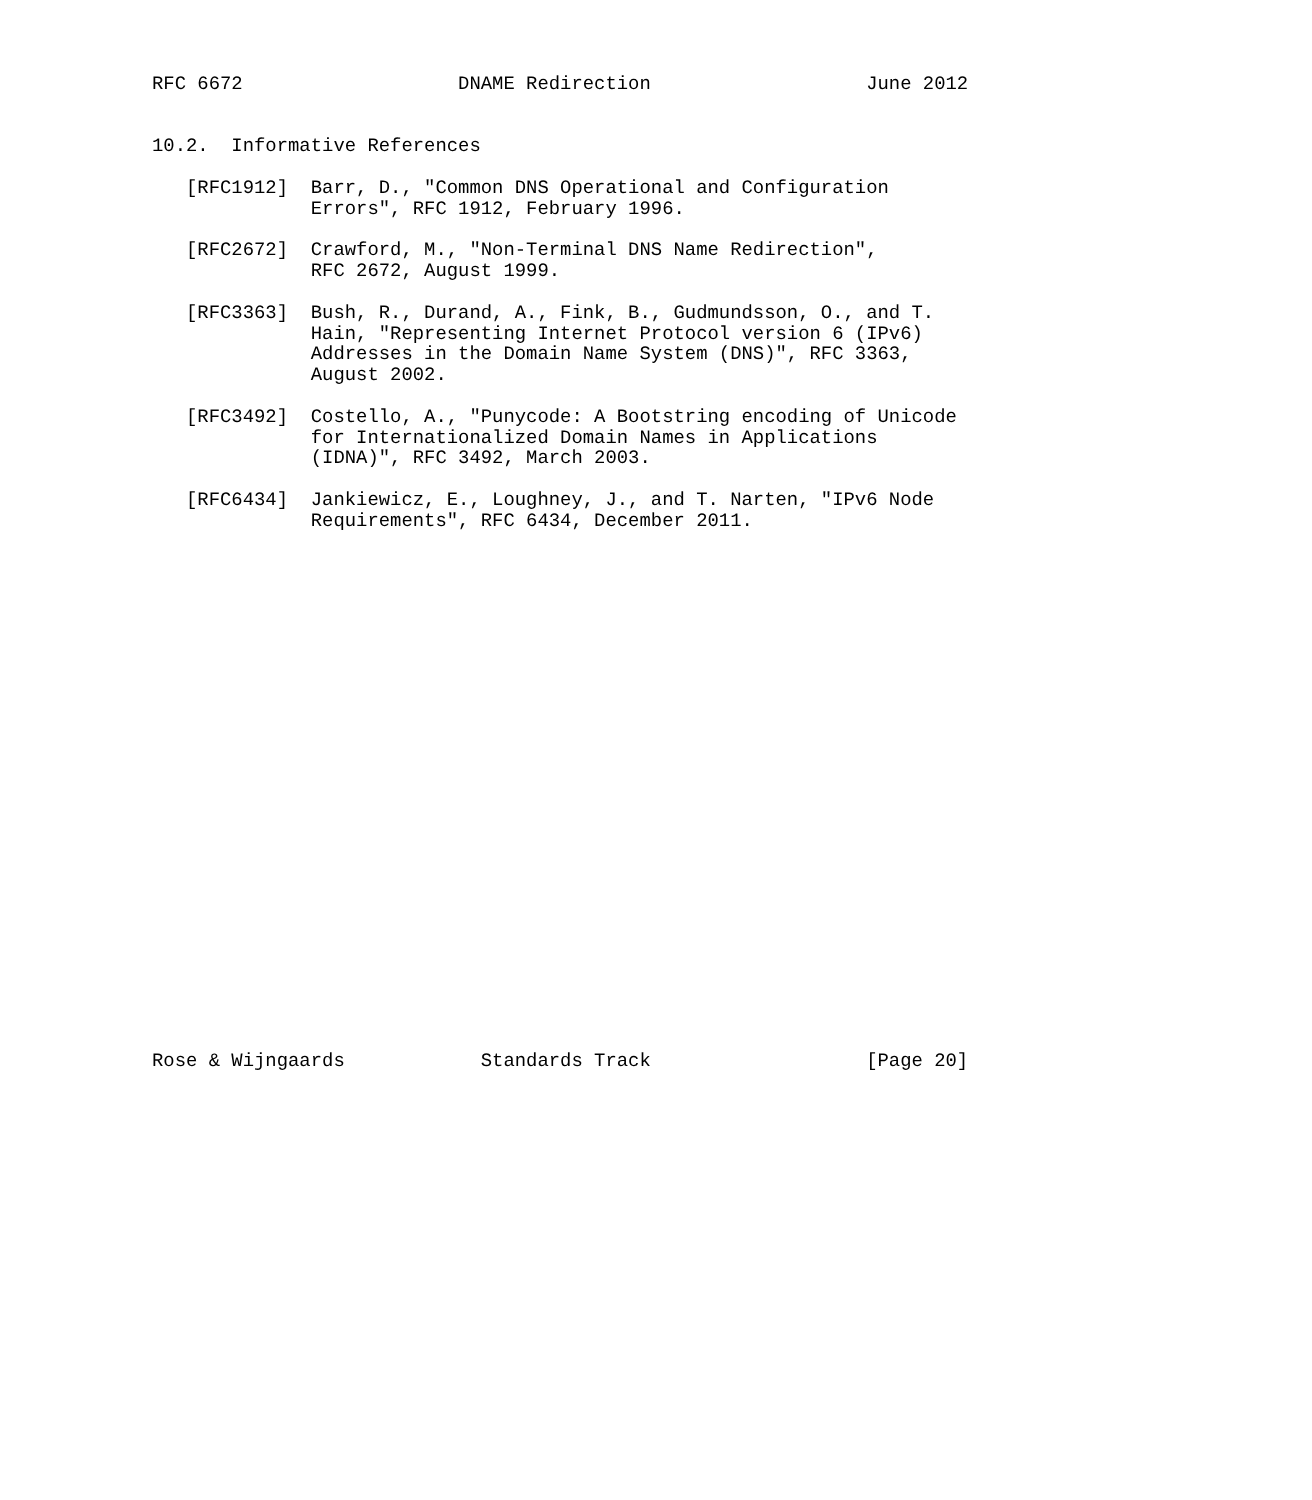RFC 6672                   DNAME Redirection                   June 2012


10.2.  Informative References

   [RFC1912]  Barr, D., "Common DNS Operational and Configuration
              Errors", RFC 1912, February 1996.

   [RFC2672]  Crawford, M., "Non-Terminal DNS Name Redirection",
              RFC 2672, August 1999.

   [RFC3363]  Bush, R., Durand, A., Fink, B., Gudmundsson, O., and T.
              Hain, "Representing Internet Protocol version 6 (IPv6)
              Addresses in the Domain Name System (DNS)", RFC 3363,
              August 2002.

   [RFC3492]  Costello, A., "Punycode: A Bootstring encoding of Unicode
              for Internationalized Domain Names in Applications
              (IDNA)", RFC 3492, March 2003.

   [RFC6434]  Jankiewicz, E., Loughney, J., and T. Narten, "IPv6 Node
              Requirements", RFC 6434, December 2011.

























Rose & Wijngaards            Standards Track                   [Page 20]